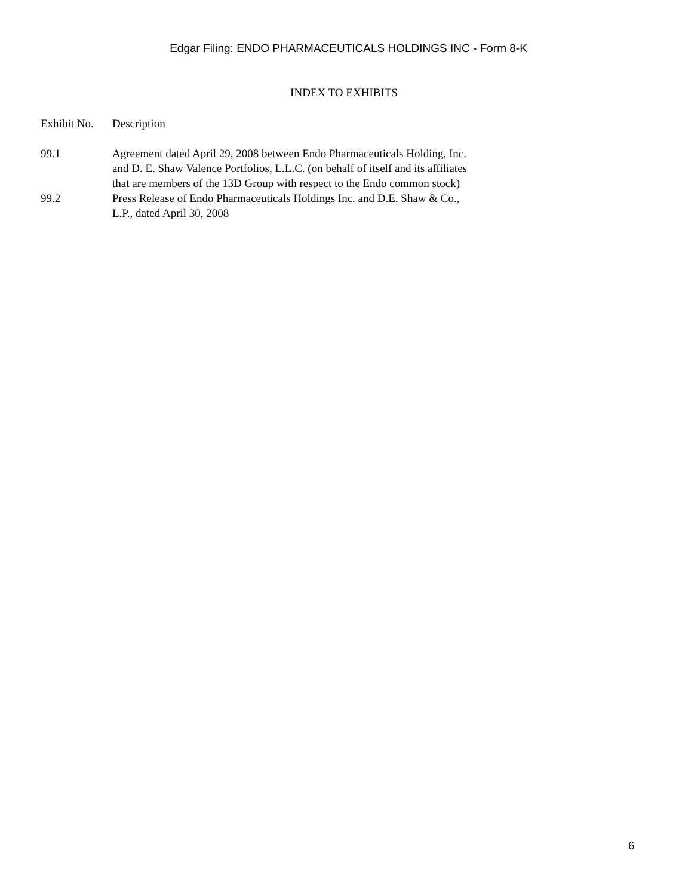Edgar Filing: ENDO PHARMACEUTICALS HOLDINGS INC - Form 8-K
INDEX TO EXHIBITS
| Exhibit No. | Description |
| --- | --- |
| 99.1 | Agreement dated April 29, 2008 between Endo Pharmaceuticals Holding, Inc. and D. E. Shaw Valence Portfolios, L.L.C. (on behalf of itself and its affiliates that are members of the 13D Group with respect to the Endo common stock) |
| 99.2 | Press Release of Endo Pharmaceuticals Holdings Inc. and D.E. Shaw & Co., L.P., dated April 30, 2008 |
6